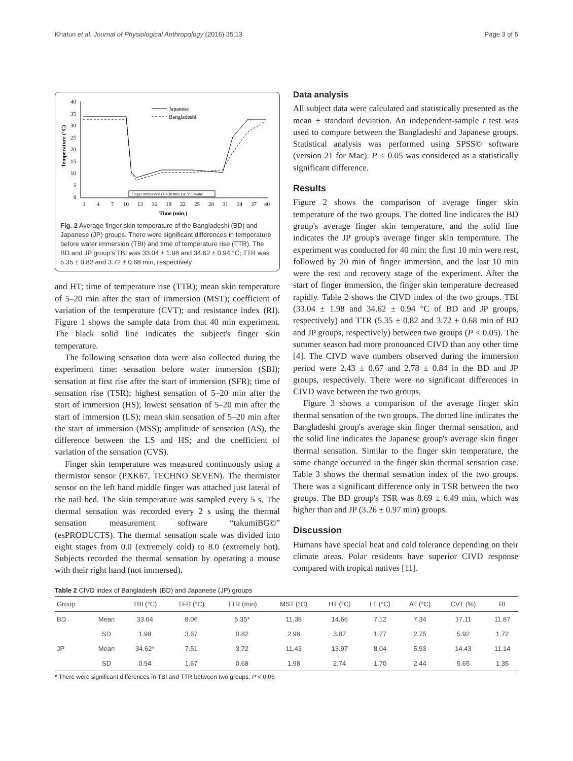Khatun et al. Journal of Physiological Anthropology (2016) 35:13 Page 3 of 5
40
35
30
25
20
15
10
5
0
Temperature (°C)
Japanese
Bangladeshi
Finger immersion (10-30 min.) at 5°C water
1
4
7
10
13
16
19
22
25
28
31
34
37
40
Time (min.)
Fig. 2 Average finger skin temperature of the Bangladeshi (BD) and Japanese (JP) groups. There were significant differences in temperature before water immersion (TBI) and time of temperature rise (TTR). The BD and JP group's TBI was 33.04 ± 1.98 and 34.62 ± 0.94 °C; TTR was 5.35 ± 0.82 and 3.72 ± 0.68 min, respectively
and HT; time of temperature rise (TTR); mean skin temperature of 5–20 min after the start of immersion (MST); coefficient of variation of the temperature (CVT); and resistance index (RI). Figure 1 shows the sample data from that 40 min experiment. The black solid line indicates the subject's finger skin temperature.
The following sensation data were also collected during the experiment time: sensation before water immersion (SBI); sensation at first rise after the start of immersion (SFR); time of sensation rise (TSR); highest sensation of 5–20 min after the start of immersion (HS); lowest sensation of 5–20 min after the start of immersion (LS); mean skin sensation of 5–20 min after the start of immersion (MSS); amplitude of sensation (AS), the difference between the LS and HS; and the coefficient of variation of the sensation (CVS).
Finger skin temperature was measured continuously using a thermistor sensor (PXK67, TECHNO SEVEN). The thermistor sensor on the left hand middle finger was attached just lateral of the nail bed. The skin temperature was sampled every 5 s. The thermal sensation was recorded every 2 s using the thermal sensation measurement software “takumiBG©” (esPRODUCTS). The thermal sensation scale was divided into eight stages from 0.0 (extremely cold) to 8.0 (extremely hot). Subjects recorded the thermal sensation by operating a mouse with their right hand (not immersed).
Data analysis
All subject data were calculated and statistically presented as the mean ± standard deviation. An independent-sample t test was used to compare between the Bangladeshi and Japanese groups. Statistical analysis was performed using SPSS© software (version 21 for Mac). P < 0.05 was considered as a statistically significant difference.
Results
Figure 2 shows the comparison of average finger skin temperature of the two groups. The dotted line indicates the BD group's average finger skin temperature, and the solid line indicates the JP group's average finger skin temperature. The experiment was conducted for 40 min: the first 10 min were rest, followed by 20 min of finger immersion, and the last 10 min were the rest and recovery stage of the experiment. After the start of finger immersion, the finger skin temperature decreased rapidly. Table 2 shows the CIVD index of the two groups. TBI (33.04 ± 1.98 and 34.62 ± 0.94 °C of BD and JP groups, respectively) and TTR (5.35 ± 0.82 and 3.72 ± 0.68 min of BD and JP groups, respectively) between two groups (P < 0.05). The summer season had more pronounced CIVD than any other time [4]. The CIVD wave numbers observed during the immersion period were 2.43 ± 0.67 and 2.78 ± 0.84 in the BD and JP groups, respectively. There were no significant differences in CIVD wave between the two groups.
Figure 3 shows a comparison of the average finger skin thermal sensation of the two groups. The dotted line indicates the Bangladeshi group's average skin finger thermal sensation, and the solid line indicates the Japanese group's average skin finger thermal sensation. Similar to the finger skin temperature, the same change occurred in the finger skin thermal sensation case. Table 3 shows the thermal sensation index of the two groups. There was a significant difference only in TSR between the two groups. The BD group's TSR was 8.69 ± 6.49 min, which was higher than and JP (3.26 ± 0.97 min) groups.
Discussion
Humans have special heat and cold tolerance depending on their climate areas. Polar residents have superior CIVD response compared with tropical natives [11].
Table 2 CIVD index of Bangladeshi (BD) and Japanese (JP) groups
| Group | | TBI (°C) | TFR (°C) | TTR (min) | MST (°C) | HT (°C) | LT (°C) | AT (°C) | CVT (%) | RI |
| --- | --- | --- | --- | --- | --- | --- | --- | --- | --- | --- |
| BD | Mean | 33.04 | 8.06 | 5.35* | 11.38 | 14.66 | 7.12 | 7.34 | 17.11 | 11.87 |
| | SD | 1.98 | 3.67 | 0.82 | 2.96 | 3.87 | 1.77 | 2.75 | 5.92 | 1.72 |
| JP | Mean | 34.62* | 7.51 | 3.72 | 11.43 | 13.97 | 8.04 | 5.93 | 14.43 | 11.14 |
| | SD | 0.94 | 1.67 | 0.68 | 1.98 | 2.74 | 1.70 | 2.44 | 5.65 | 1.35 |
* There were significant differences in TBI and TTR between two groups, P < 0.05